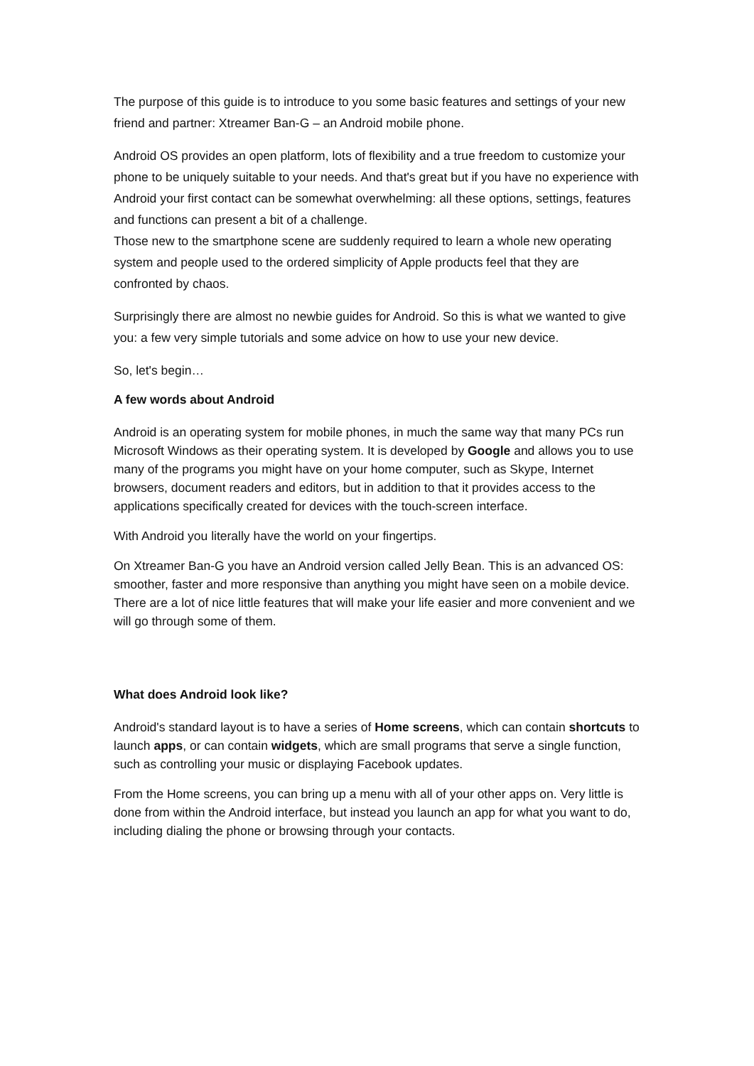The purpose of this guide is to introduce to you some basic features and settings of your new friend and partner: Xtreamer Ban-G – an Android mobile phone.
Android OS provides an open platform, lots of flexibility and a true freedom to customize your phone to be uniquely suitable to your needs. And that's great but if you have no experience with Android your first contact can be somewhat overwhelming: all these options, settings, features and functions can present a bit of a challenge.
Those new to the smartphone scene are suddenly required to learn a whole new operating system and people used to the ordered simplicity of Apple products feel that they are confronted by chaos.
Surprisingly there are almost no newbie guides for Android. So this is what we wanted to give you: a few very simple tutorials and some advice on how to use your new device.
So, let's begin…
A few words about Android
Android is an operating system for mobile phones, in much the same way that many PCs run Microsoft Windows as their operating system. It is developed by Google and allows you to use many of the programs you might have on your home computer, such as Skype, Internet browsers, document readers and editors, but in addition to that it provides access to the applications specifically created for devices with the touch-screen interface.
With Android you literally have the world on your fingertips.
On Xtreamer Ban-G you have an Android version called Jelly Bean. This is an advanced OS: smoother, faster and more responsive than anything you might have seen on a mobile device. There are a lot of nice little features that will make your life easier and more convenient and we will go through some of them.
What does Android look like?
Android's standard layout is to have a series of Home screens, which can contain shortcuts to launch apps, or can contain widgets, which are small programs that serve a single function, such as controlling your music or displaying Facebook updates.
From the Home screens, you can bring up a menu with all of your other apps on. Very little is done from within the Android interface, but instead you launch an app for what you want to do, including dialing the phone or browsing through your contacts.